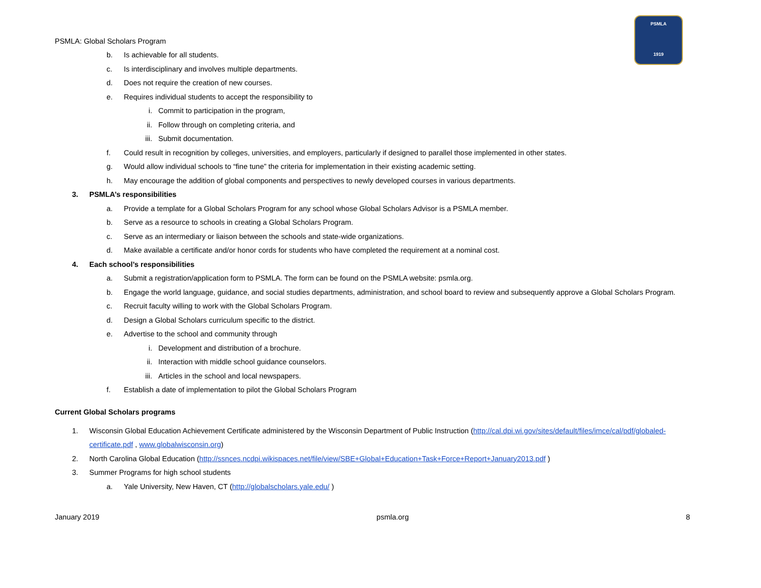PSMLA
1919
PSMLA: Global Scholars Program
b. Is achievable for all students.
c. Is interdisciplinary and involves multiple departments.
d. Does not require the creation of new courses.
e. Requires individual students to accept the responsibility to
i. Commit to participation in the program,
ii. Follow through on completing criteria, and
iii. Submit documentation.
f. Could result in recognition by colleges, universities, and employers, particularly if designed to parallel those implemented in other states.
g. Would allow individual schools to “fine tune” the criteria for implementation in their existing academic setting.
h. May encourage the addition of global components and perspectives to newly developed courses in various departments.
3. PSMLA’s responsibilities
a. Provide a template for a Global Scholars Program for any school whose Global Scholars Advisor is a PSMLA member.
b. Serve as a resource to schools in creating a Global Scholars Program.
c. Serve as an intermediary or liaison between the schools and state-wide organizations.
d. Make available a certificate and/or honor cords for students who have completed the requirement at a nominal cost.
4. Each school’s responsibilities
a. Submit a registration/application form to PSMLA. The form can be found on the PSMLA website: psmla.org.
b. Engage the world language, guidance, and social studies departments, administration, and school board to review and subsequently approve a Global Scholars Program.
c. Recruit faculty willing to work with the Global Scholars Program.
d. Design a Global Scholars curriculum specific to the district.
e. Advertise to the school and community through
i. Development and distribution of a brochure.
ii. Interaction with middle school guidance counselors.
iii. Articles in the school and local newspapers.
f. Establish a date of implementation to pilot the Global Scholars Program
Current Global Scholars programs
1. Wisconsin Global Education Achievement Certificate administered by the Wisconsin Department of Public Instruction (http://cal.dpi.wi.gov/sites/default/files/imce/cal/pdf/globaled-certificate.pdf , www.globalwisconsin.org)
2. North Carolina Global Education (http://ssnces.ncdpi.wikispaces.net/file/view/SBE+Global+Education+Task+Force+Report+January2013.pdf )
3. Summer Programs for high school students
a. Yale University, New Haven, CT (http://globalscholars.yale.edu/ )
January 2019 psmla.org 8